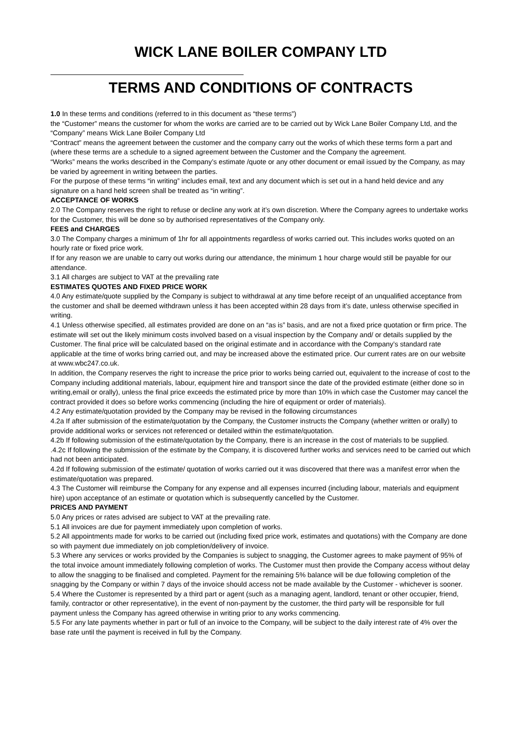WICK LANE BOILER COMPANY LTD
TERMS AND CONDITIONS OF CONTRACTS
1.0 In these terms and conditions (referred to in this document as “these terms”)
the “Customer” means the customer for whom the works are carried are to be carried out by Wick Lane Boiler Company Ltd, and the “Company” means Wick Lane Boiler Company Ltd
“Contract” means the agreement between the customer and the company carry out the works of which these terms form a part and (where these terms are a schedule to a signed agreement between the Customer and the Company the agreement.
“Works” means the works described in the Company’s estimate /quote or any other document or email issued by the Company, as may be varied by agreement in writing between the parties.
For the purpose of these terms “in writing” includes email, text and any document which is set out in a hand held device and any signature on a hand held screen shall be treated as “in writing”.
ACCEPTANCE OF WORKS
2.0 The Company reserves the right to refuse or decline any work at it’s own discretion. Where the Company agrees to undertake works for the Customer, this will be done so by authorised representatives of the Company only.
FEES and CHARGES
3.0 The Company charges a minimum of 1hr for all appointments regardless of works carried out. This includes works quoted on an hourly rate or fixed price work.
If for any reason we are unable to carry out works during our attendance, the minimum 1 hour charge would still be payable for our attendance.
3.1 All charges are subject to VAT at the prevailing rate
ESTIMATES QUOTES AND FIXED PRICE WORK
4.0 Any estimate/quote supplied by the Company is subject to withdrawal at any time before receipt of an unqualified acceptance from the customer and shall be deemed withdrawn unless it has been accepted within 28 days from it’s date, unless otherwise specified in writing.
4.1 Unless otherwise specified, all estimates provided are done on an “as is” basis, and are not a fixed price quotation or firm price. The estimate will set out the likely minimum costs involved based on a visual inspection by the Company and/ or details supplied by the Customer. The final price will be calculated based on the original estimate and in accordance with the Company’s standard rate applicable at the time of works bring carried out, and may be increased above the estimated price. Our current rates are on our website at www.wbc247.co.uk.
In addition, the Company reserves the right to increase the price prior to works being carried out, equivalent to the increase of cost to the Company including additional materials, labour, equipment hire and transport since the date of the provided estimate (either done so in writing,email or orally), unless the final price exceeds the estimated price by more than 10% in which case the Customer may cancel the contract provided it does so before works commencing (including the hire of equipment or order of materials).
4.2 Any estimate/quotation provided by the Company may be revised in the following circumstances
4.2a If after submission of the estimate/quotation by the Company, the Customer instructs the Company (whether written or orally) to provide additional works or services not referenced or detailed within the estimate/quotation.
4.2b If following submission of the estimate/quotation by the Company, there is an increase in the cost of materials to be supplied.
.4.2c If following the submission of the estimate by the Company, it is discovered further works and services need to be carried out which had not been anticipated.
4.2d If following submission of the estimate/ quotation of works carried out it was discovered that there was a manifest error when the estimate/quotation was prepared.
4.3 The Customer will reimburse the Company for any expense and all expenses incurred (including labour, materials and equipment hire) upon acceptance of an estimate or quotation which is subsequently cancelled by the Customer.
PRICES AND PAYMENT
5.0 Any prices or rates advised are subject to VAT at the prevailing rate.
5.1 All invoices are due for payment immediately upon completion of works.
5.2 All appointments made for works to be carried out (including fixed price work, estimates and quotations) with the Company are done so with payment due immediately on job completion/delivery of invoice.
5.3 Where any services or works provided by the Companies is subject to snagging, the Customer agrees to make payment of 95% of the total invoice amount immediately following completion of works. The Customer must then provide the Company access without delay to allow the snagging to be finalised and completed. Payment for the remaining 5% balance will be due following completion of the snagging by the Company or within 7 days of the invoice should access not be made available by the Customer - whichever is sooner.
5.4 Where the Customer is represented by a third part or agent (such as a managing agent, landlord, tenant or other occupier, friend, family, contractor or other representative), in the event of non-payment by the customer, the third party will be responsible for full payment unless the Company has agreed otherwise in writing prior to any works commencing.
5.5 For any late payments whether in part or full of an invoice to the Company, will be subject to the daily interest rate of 4% over the base rate until the payment is received in full by the Company.